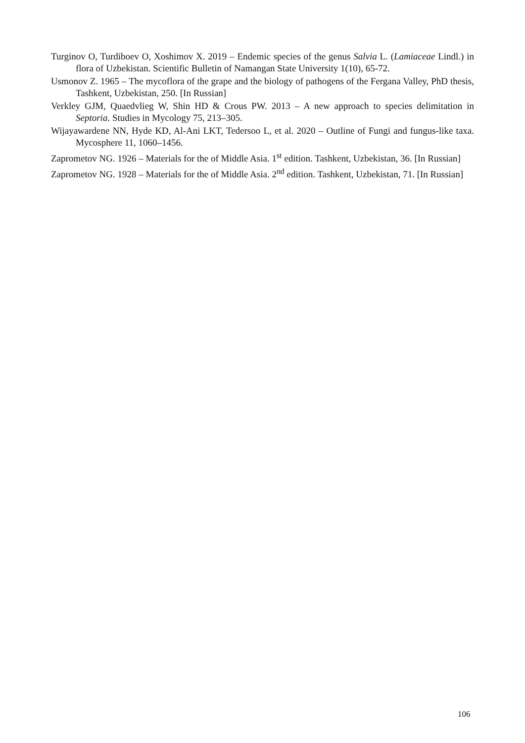Turginov O, Turdiboev O, Xoshimov X. 2019 – Endemic species of the genus Salvia L. (Lamiaceae Lindl.) in flora of Uzbekistan. Scientific Bulletin of Namangan State University 1(10), 65-72.
Usmonov Z. 1965 – The mycoflora of the grape and the biology of pathogens of the Fergana Valley, PhD thesis, Tashkent, Uzbekistan, 250. [In Russian]
Verkley GJM, Quaedvlieg W, Shin HD & Crous PW. 2013 – A new approach to species delimitation in Septoria. Studies in Mycology 75, 213–305.
Wijayawardene NN, Hyde KD, Al-Ani LKT, Tedersoo L, et al. 2020 – Outline of Fungi and fungus-like taxa. Mycosphere 11, 1060–1456.
Zaprometov NG. 1926 – Materials for the of Middle Asia. 1<sup>st</sup> edition. Tashkent, Uzbekistan, 36. [In Russian]
Zaprometov NG. 1928 – Materials for the of Middle Asia. 2<sup>nd</sup> edition. Tashkent, Uzbekistan, 71. [In Russian]
106